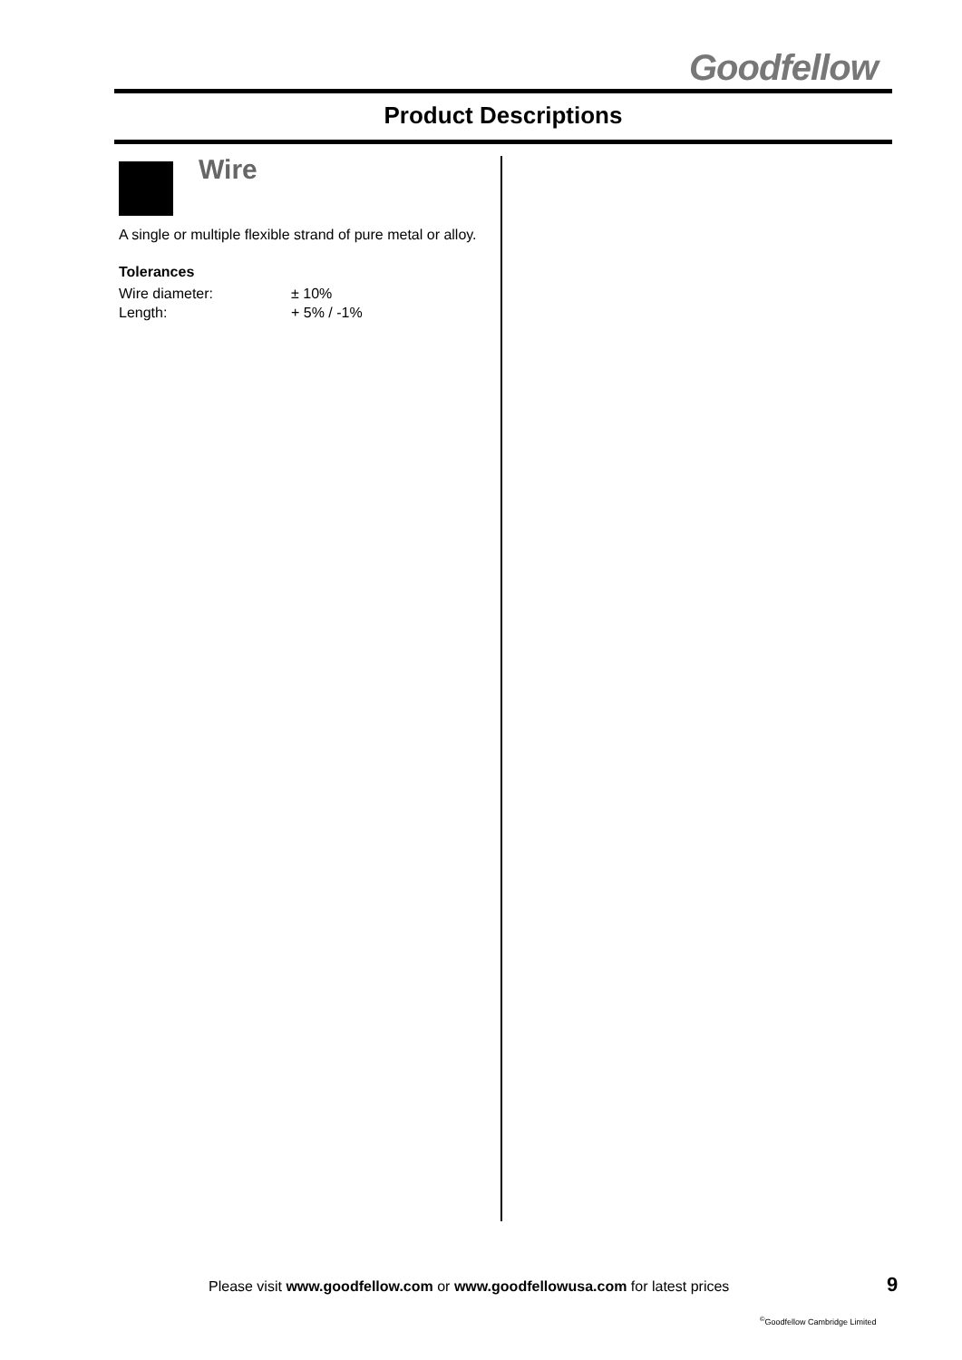Goodfellow
Product Descriptions
Wire
A single or multiple flexible strand of pure metal or alloy.
Tolerances
Wire diameter: ± 10%
Length: + 5% / -1%
Please visit www.goodfellow.com or www.goodfellowusa.com for latest prices
9
<sup>©</sup>Goodfellow Cambridge Limited